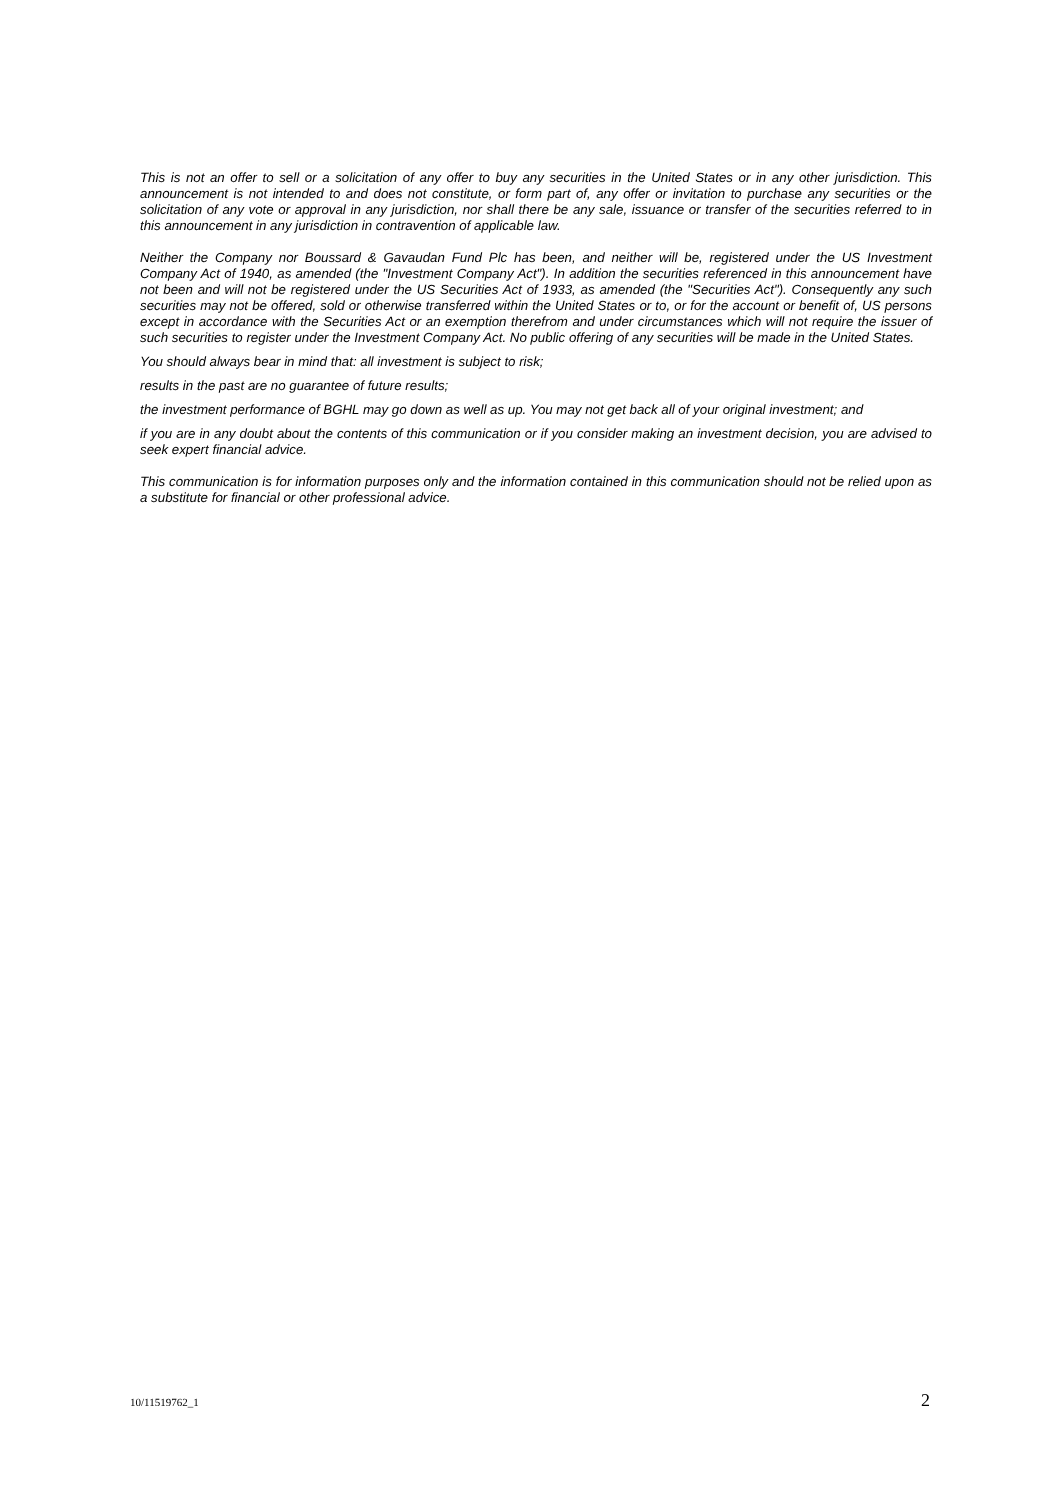This is not an offer to sell or a solicitation of any offer to buy any securities in the United States or in any other jurisdiction. This announcement is not intended to and does not constitute, or form part of, any offer or invitation to purchase any securities or the solicitation of any vote or approval in any jurisdiction, nor shall there be any sale, issuance or transfer of the securities referred to in this announcement in any jurisdiction in contravention of applicable law.
Neither the Company nor Boussard & Gavaudan Fund Plc has been, and neither will be, registered under the US Investment Company Act of 1940, as amended (the "Investment Company Act"). In addition the securities referenced in this announcement have not been and will not be registered under the US Securities Act of 1933, as amended (the "Securities Act"). Consequently any such securities may not be offered, sold or otherwise transferred within the United States or to, or for the account or benefit of, US persons except in accordance with the Securities Act or an exemption therefrom and under circumstances which will not require the issuer of such securities to register under the Investment Company Act. No public offering of any securities will be made in the United States.
You should always bear in mind that: all investment is subject to risk;
results in the past are no guarantee of future results;
the investment performance of BGHL may go down as well as up. You may not get back all of your original investment; and
if you are in any doubt about the contents of this communication or if you consider making an investment decision, you are advised to seek expert financial advice.
This communication is for information purposes only and the information contained in this communication should not be relied upon as a substitute for financial or other professional advice.
10/11519762_1 2